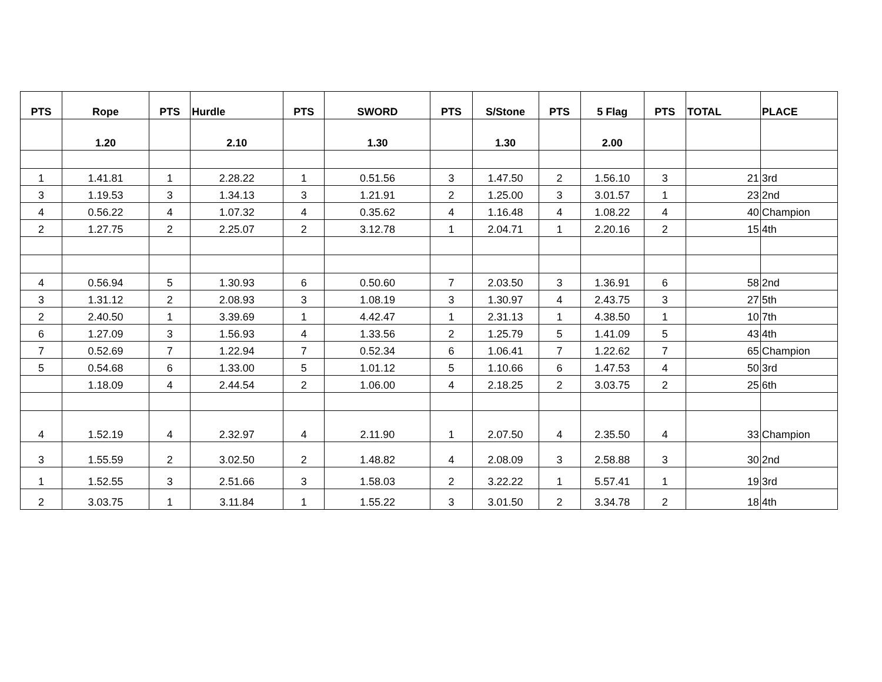| PTS | Rope | PTS | Hurdle | PTS | SWORD | PTS | S/Stone | PTS | 5 Flag | PTS | TOTAL | PLACE |
| --- | --- | --- | --- | --- | --- | --- | --- | --- | --- | --- | --- | --- |
| | 1.20 | | 2.10 | | 1.30 | | 1.30 | | 2.00 | | | |
| 1 | 1.41.81 | 1 | 2.28.22 | 1 | 0.51.56 | 3 | 1.47.50 | 2 | 1.56.10 | 3 | 21 | 3rd |
| 3 | 1.19.53 | 3 | 1.34.13 | 3 | 1.21.91 | 2 | 1.25.00 | 3 | 3.01.57 | 1 | 23 | 2nd |
| 4 | 0.56.22 | 4 | 1.07.32 | 4 | 0.35.62 | 4 | 1.16.48 | 4 | 1.08.22 | 4 | 40 | Champion |
| 2 | 1.27.75 | 2 | 2.25.07 | 2 | 3.12.78 | 1 | 2.04.71 | 1 | 2.20.16 | 2 | 15 | 4th |
| 4 | 0.56.94 | 5 | 1.30.93 | 6 | 0.50.60 | 7 | 2.03.50 | 3 | 1.36.91 | 6 | 58 | 2nd |
| 3 | 1.31.12 | 2 | 2.08.93 | 3 | 1.08.19 | 3 | 1.30.97 | 4 | 2.43.75 | 3 | 27 | 5th |
| 2 | 2.40.50 | 1 | 3.39.69 | 1 | 4.42.47 | 1 | 2.31.13 | 1 | 4.38.50 | 1 | 10 | 7th |
| 6 | 1.27.09 | 3 | 1.56.93 | 4 | 1.33.56 | 2 | 1.25.79 | 5 | 1.41.09 | 5 | 43 | 4th |
| 7 | 0.52.69 | 7 | 1.22.94 | 7 | 0.52.34 | 6 | 1.06.41 | 7 | 1.22.62 | 7 | 65 | Champion |
| 5 | 0.54.68 | 6 | 1.33.00 | 5 | 1.01.12 | 5 | 1.10.66 | 6 | 1.47.53 | 4 | 50 | 3rd |
| | 1.18.09 | 4 | 2.44.54 | 2 | 1.06.00 | 4 | 2.18.25 | 2 | 3.03.75 | 2 | 25 | 6th |
| 4 | 1.52.19 | 4 | 2.32.97 | 4 | 2.11.90 | 1 | 2.07.50 | 4 | 2.35.50 | 4 | 33 | Champion |
| 3 | 1.55.59 | 2 | 3.02.50 | 2 | 1.48.82 | 4 | 2.08.09 | 3 | 2.58.88 | 3 | 30 | 2nd |
| 1 | 1.52.55 | 3 | 2.51.66 | 3 | 1.58.03 | 2 | 3.22.22 | 1 | 5.57.41 | 1 | 19 | 3rd |
| 2 | 3.03.75 | 1 | 3.11.84 | 1 | 1.55.22 | 3 | 3.01.50 | 2 | 3.34.78 | 2 | 18 | 4th |